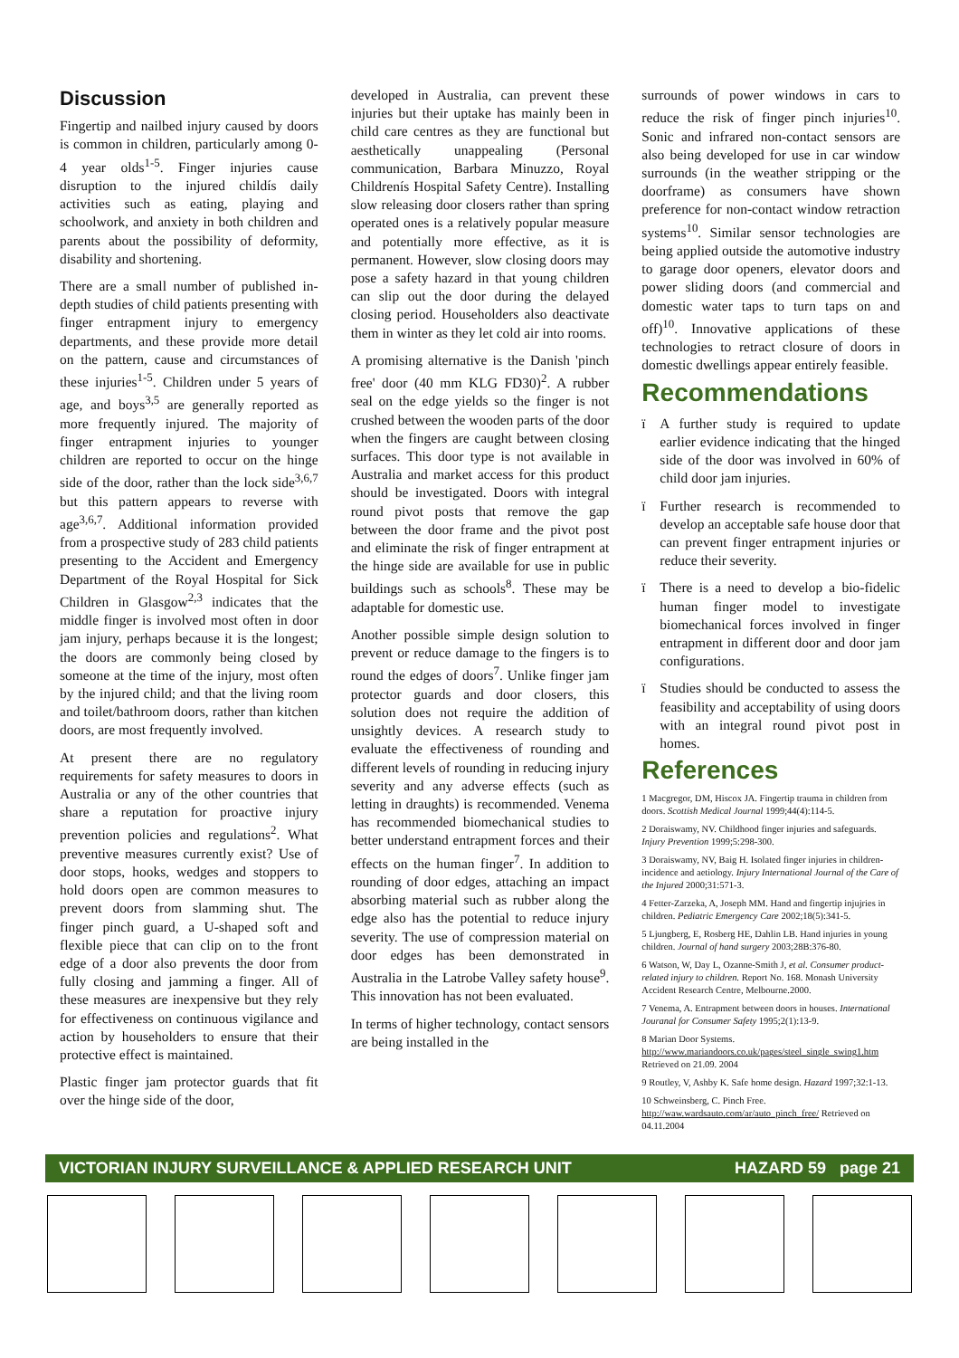Discussion
Fingertip and nailbed injury caused by doors is common in children, particularly among 0-4 year olds<sup>1-5</sup>. Finger injuries cause disruption to the injured childís daily activities such as eating, playing and schoolwork, and anxiety in both children and parents about the possibility of deformity, disability and shortening.
There are a small number of published in-depth studies of child patients presenting with finger entrapment injury to emergency departments, and these provide more detail on the pattern, cause and circumstances of these injuries<sup>1-5</sup>. Children under 5 years of age, and boys<sup>3,5</sup> are generally reported as more frequently injured. The majority of finger entrapment injuries to younger children are reported to occur on the hinge side of the door, rather than the lock side<sup>3,6,7</sup> but this pattern appears to reverse with age<sup>3,6,7</sup>. Additional information provided from a prospective study of 283 child patients presenting to the Accident and Emergency Department of the Royal Hospital for Sick Children in Glasgow<sup>2,3</sup> indicates that the middle finger is involved most often in door jam injury, perhaps because it is the longest; the doors are commonly being closed by someone at the time of the injury, most often by the injured child; and that the living room and toilet/bathroom doors, rather than kitchen doors, are most frequently involved.
At present there are no regulatory requirements for safety measures to doors in Australia or any of the other countries that share a reputation for proactive injury prevention policies and regulations<sup>2</sup>. What preventive measures currently exist? Use of door stops, hooks, wedges and stoppers to hold doors open are common measures to prevent doors from slamming shut. The finger pinch guard, a U-shaped soft and flexible piece that can clip on to the front edge of a door also prevents the door from fully closing and jamming a finger. All of these measures are inexpensive but they rely for effectiveness on continuous vigilance and action by householders to ensure that their protective effect is maintained.
Plastic finger jam protector guards that fit over the hinge side of the door,
developed in Australia, can prevent these injuries but their uptake has mainly been in child care centres as they are functional but aesthetically unappealing (Personal communication, Barbara Minuzzo, Royal Childrenís Hospital Safety Centre). Installing slow releasing door closers rather than spring operated ones is a relatively popular measure and potentially more effective, as it is permanent. However, slow closing doors may pose a safety hazard in that young children can slip out the door during the delayed closing period. Householders also deactivate them in winter as they let cold air into rooms.
A promising alternative is the Danish 'pinch free' door (40 mm KLG FD30)<sup>2</sup>. A rubber seal on the edge yields so the finger is not crushed between the wooden parts of the door when the fingers are caught between closing surfaces. This door type is not available in Australia and market access for this product should be investigated. Doors with integral round pivot posts that remove the gap between the door frame and the pivot post and eliminate the risk of finger entrapment at the hinge side are available for use in public buildings such as schools<sup>8</sup>. These may be adaptable for domestic use.
Another possible simple design solution to prevent or reduce damage to the fingers is to round the edges of doors<sup>7</sup>. Unlike finger jam protector guards and door closers, this solution does not require the addition of unsightly devices. A research study to evaluate the effectiveness of rounding and different levels of rounding in reducing injury severity and any adverse effects (such as letting in draughts) is recommended. Venema has recommended biomechanical studies to better understand entrapment forces and their effects on the human finger<sup>7</sup>. In addition to rounding of door edges, attaching an impact absorbing material such as rubber along the edge also has the potential to reduce injury severity. The use of compression material on door edges has been demonstrated in Australia in the Latrobe Valley safety house<sup>9</sup>. This innovation has not been evaluated.
In terms of higher technology, contact sensors are being installed in the
surrounds of power windows in cars to reduce the risk of finger pinch injuries<sup>10</sup>. Sonic and infrared non-contact sensors are also being developed for use in car window surrounds (in the weather stripping or the doorframe) as consumers have shown preference for non-contact window retraction systems<sup>10</sup>. Similar sensor technologies are being applied outside the automotive industry to garage door openers, elevator doors and power sliding doors (and commercial and domestic water taps to turn taps on and off)<sup>10</sup>. Innovative applications of these technologies to retract closure of doors in domestic dwellings appear entirely feasible.
Recommendations
ï A further study is required to update earlier evidence indicating that the hinged side of the door was involved in 60% of child door jam injuries.
ï Further research is recommended to develop an acceptable safe house door that can prevent finger entrapment injuries or reduce their severity.
ï There is a need to develop a bio-fidelic human finger model to investigate biomechanical forces involved in finger entrapment in different door and door jam configurations.
ï Studies should be conducted to assess the feasibility and acceptability of using doors with an integral round pivot post in homes.
References
1 Macgregor, DM, Hiscox JA. Fingertip trauma in children from doors. Scottish Medical Journal 1999;44(4):114-5.
2 Doraiswamy, NV. Childhood finger injuries and safeguards. Injury Prevention 1999;5:298-300.
3 Doraiswamy, NV, Baig H. Isolated finger injuries in children-incidence and aetiology. Injury International Journal of the Care of the Injured 2000;31:571-3.
4 Fetter-Zarzeka, A, Joseph MM. Hand and fingertip injujries in children. Pediatric Emergency Care 2002;18(5):341-5.
5 Ljungberg, E, Rosberg HE, Dahlin LB. Hand injuries in young children. Journal of hand surgery 2003;28B:376-80.
6 Watson, W, Day L, Ozanne-Smith J, et al. Consumer product-related injury to children. Report No. 168. Monash University Accident Research Centre, Melbourne.2000.
7 Venema, A. Entrapment between doors in houses. International Jouranal for Consumer Safety 1995;2(1):13-9.
8 Marian Door Systems. http://www.mariandoors.co.uk/pages/steel_single_swing1.htm Retrieved on 21.09. 2004
9 Routley, V, Ashby K. Safe home design. Hazard 1997;32:1-13.
10 Schweinsberg, C. Pinch Free. http://waw.wardsauto.com/ar/auto_pinch_free/ Retrieved on 04.11.2004
VICTORIAN INJURY SURVEILLANCE & APPLIED RESEARCH UNIT HAZARD 59 page 21